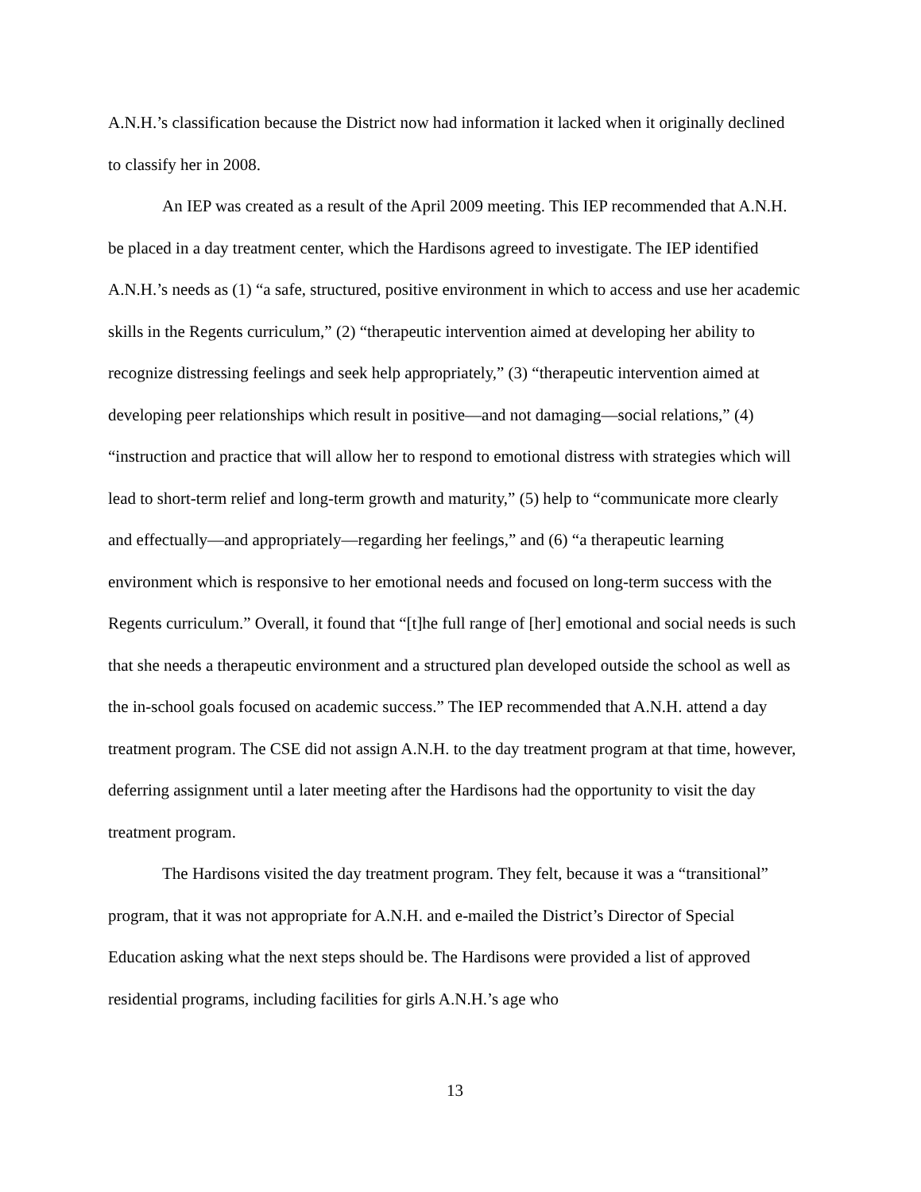A.N.H.’s classification because the District now had information it lacked when it originally declined to classify her in 2008.
An IEP was created as a result of the April 2009 meeting. This IEP recommended that A.N.H. be placed in a day treatment center, which the Hardisons agreed to investigate. The IEP identified A.N.H.’s needs as (1) “a safe, structured, positive environment in which to access and use her academic skills in the Regents curriculum,” (2) “therapeutic intervention aimed at developing her ability to recognize distressing feelings and seek help appropriately,” (3) “therapeutic intervention aimed at developing peer relationships which result in positive—and not damaging—social relations,” (4) “instruction and practice that will allow her to respond to emotional distress with strategies which will lead to short-term relief and long-term growth and maturity,” (5) help to “communicate more clearly and effectually—and appropriately—regarding her feelings,” and (6) “a therapeutic learning environment which is responsive to her emotional needs and focused on long-term success with the Regents curriculum.” Overall, it found that “[t]he full range of [her] emotional and social needs is such that she needs a therapeutic environment and a structured plan developed outside the school as well as the in-school goals focused on academic success.” The IEP recommended that A.N.H. attend a day treatment program. The CSE did not assign A.N.H. to the day treatment program at that time, however, deferring assignment until a later meeting after the Hardisons had the opportunity to visit the day treatment program.
The Hardisons visited the day treatment program. They felt, because it was a “transitional” program, that it was not appropriate for A.N.H. and e-mailed the District’s Director of Special Education asking what the next steps should be. The Hardisons were provided a list of approved residential programs, including facilities for girls A.N.H.’s age who
13